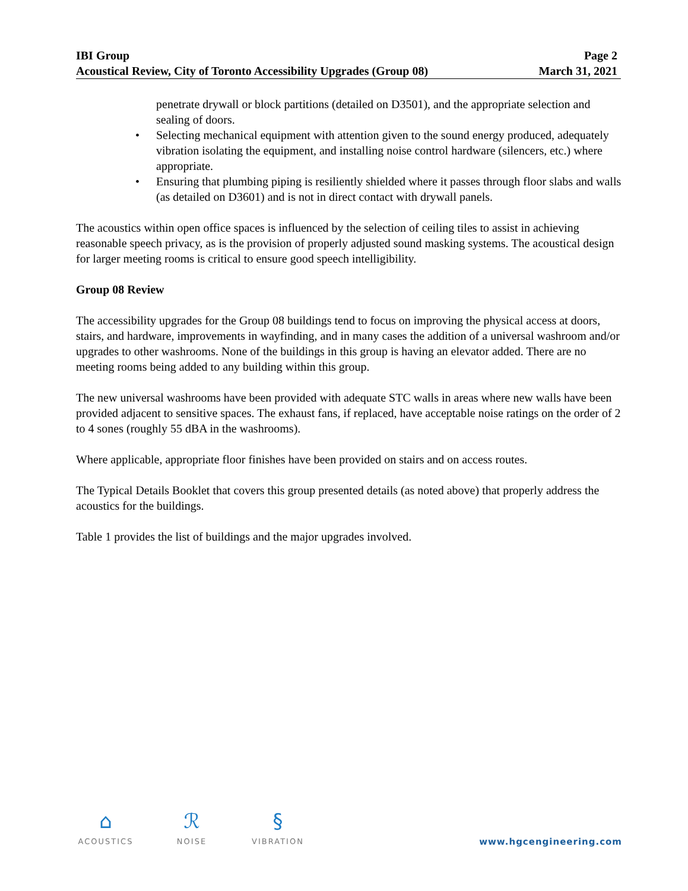IBI Group Page 2
Acoustical Review, City of Toronto Accessibility Upgrades (Group 08) March 31, 2021
penetrate drywall or block partitions (detailed on D3501), and the appropriate selection and sealing of doors.
• Selecting mechanical equipment with attention given to the sound energy produced, adequately vibration isolating the equipment, and installing noise control hardware (silencers, etc.) where appropriate.
• Ensuring that plumbing piping is resiliently shielded where it passes through floor slabs and walls (as detailed on D3601) and is not in direct contact with drywall panels.
The acoustics within open office spaces is influenced by the selection of ceiling tiles to assist in achieving reasonable speech privacy, as is the provision of properly adjusted sound masking systems. The acoustical design for larger meeting rooms is critical to ensure good speech intelligibility.
Group 08 Review
The accessibility upgrades for the Group 08 buildings tend to focus on improving the physical access at doors, stairs, and hardware, improvements in wayfinding, and in many cases the addition of a universal washroom and/or upgrades to other washrooms. None of the buildings in this group is having an elevator added. There are no meeting rooms being added to any building within this group.
The new universal washrooms have been provided with adequate STC walls in areas where new walls have been provided adjacent to sensitive spaces. The exhaust fans, if replaced, have acceptable noise ratings on the order of 2 to 4 sones (roughly 55 dBA in the washrooms).
Where applicable, appropriate floor finishes have been provided on stairs and on access routes.
The Typical Details Booklet that covers this group presented details (as noted above) that properly address the acoustics for the buildings.
Table 1 provides the list of buildings and the major upgrades involved.
⌂
ACOUSTICS
ℛ
NOISE
§
VIBRATION
www.hgcengineering.com